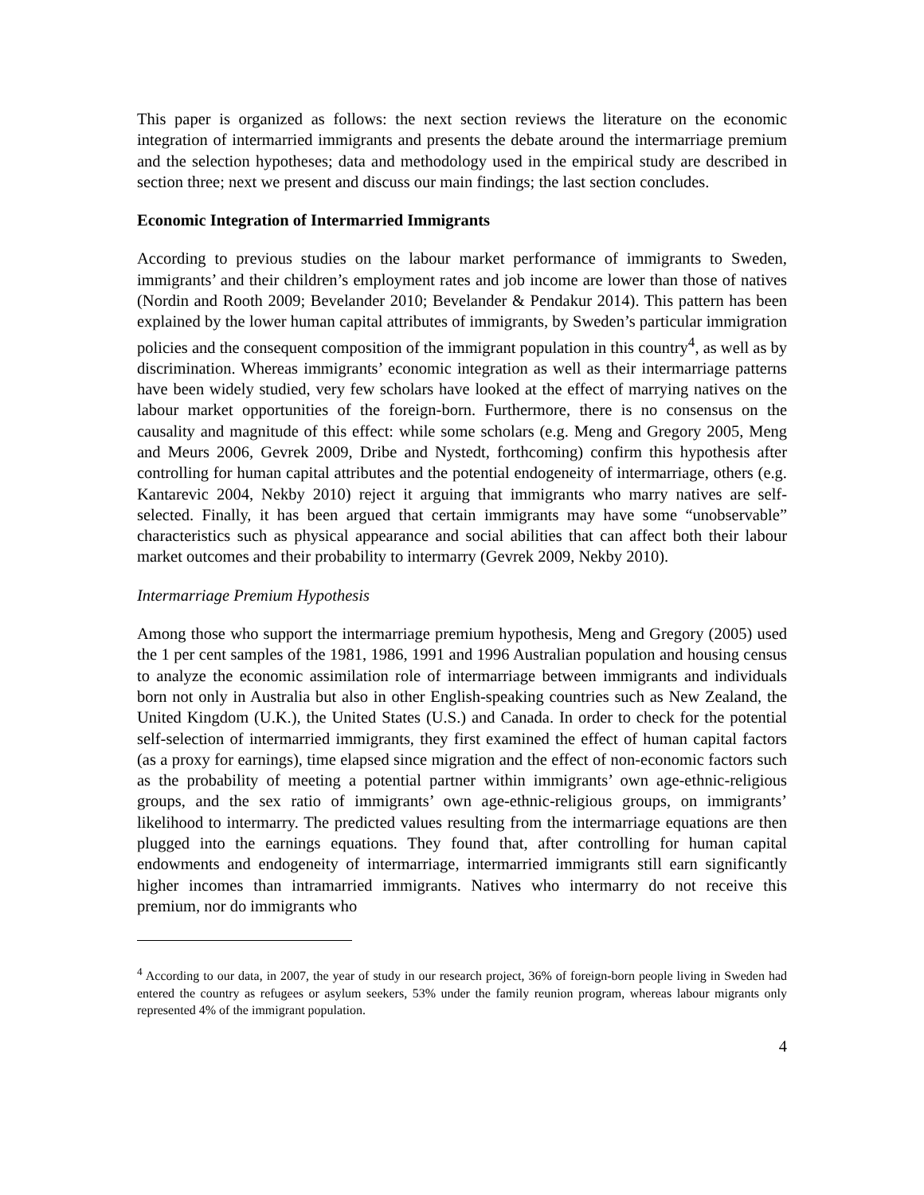This paper is organized as follows: the next section reviews the literature on the economic integration of intermarried immigrants and presents the debate around the intermarriage premium and the selection hypotheses; data and methodology used in the empirical study are described in section three; next we present and discuss our main findings; the last section concludes.
Economic Integration of Intermarried Immigrants
According to previous studies on the labour market performance of immigrants to Sweden, immigrants’ and their children’s employment rates and job income are lower than those of natives (Nordin and Rooth 2009; Bevelander 2010; Bevelander & Pendakur 2014). This pattern has been explained by the lower human capital attributes of immigrants, by Sweden’s particular immigration policies and the consequent composition of the immigrant population in this country<sup>4</sup>, as well as by discrimination. Whereas immigrants’ economic integration as well as their intermarriage patterns have been widely studied, very few scholars have looked at the effect of marrying natives on the labour market opportunities of the foreign-born. Furthermore, there is no consensus on the causality and magnitude of this effect: while some scholars (e.g. Meng and Gregory 2005, Meng and Meurs 2006, Gevrek 2009, Dribe and Nystedt, forthcoming) confirm this hypothesis after controlling for human capital attributes and the potential endogeneity of intermarriage, others (e.g. Kantarevic 2004, Nekby 2010) reject it arguing that immigrants who marry natives are self-selected. Finally, it has been argued that certain immigrants may have some “unobservable” characteristics such as physical appearance and social abilities that can affect both their labour market outcomes and their probability to intermarry (Gevrek 2009, Nekby 2010).
Intermarriage Premium Hypothesis
Among those who support the intermarriage premium hypothesis, Meng and Gregory (2005) used the 1 per cent samples of the 1981, 1986, 1991 and 1996 Australian population and housing census to analyze the economic assimilation role of intermarriage between immigrants and individuals born not only in Australia but also in other English-speaking countries such as New Zealand, the United Kingdom (U.K.), the United States (U.S.) and Canada. In order to check for the potential self-selection of intermarried immigrants, they first examined the effect of human capital factors (as a proxy for earnings), time elapsed since migration and the effect of non-economic factors such as the probability of meeting a potential partner within immigrants’ own age-ethnic-religious groups, and the sex ratio of immigrants’ own age-ethnic-religious groups, on immigrants’ likelihood to intermarry. The predicted values resulting from the intermarriage equations are then plugged into the earnings equations. They found that, after controlling for human capital endowments and endogeneity of intermarriage, intermarried immigrants still earn significantly higher incomes than intramarried immigrants. Natives who intermarry do not receive this premium, nor do immigrants who
<sup>4</sup> According to our data, in 2007, the year of study in our research project, 36% of foreign-born people living in Sweden had entered the country as refugees or asylum seekers, 53% under the family reunion program, whereas labour migrants only represented 4% of the immigrant population.
4